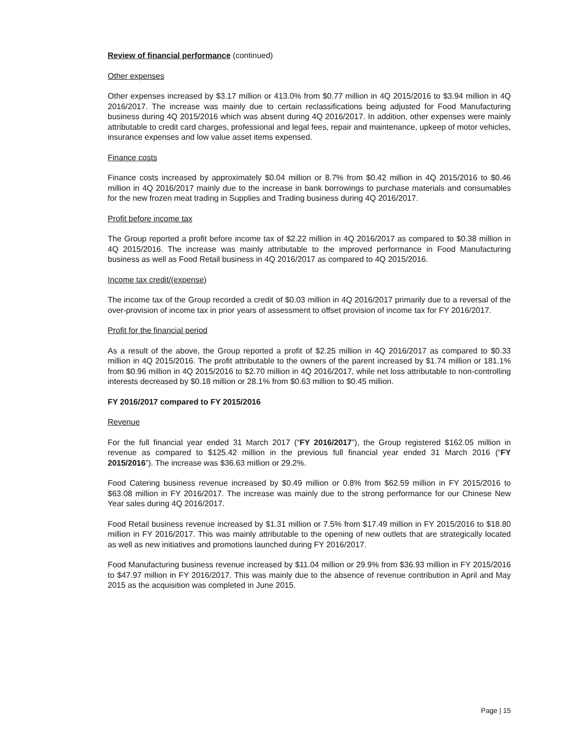Review of financial performance (continued)
Other expenses
Other expenses increased by $3.17 million or 413.0% from $0.77 million in 4Q 2015/2016 to $3.94 million in 4Q 2016/2017. The increase was mainly due to certain reclassifications being adjusted for Food Manufacturing business during 4Q 2015/2016 which was absent during 4Q 2016/2017. In addition, other expenses were mainly attributable to credit card charges, professional and legal fees, repair and maintenance, upkeep of motor vehicles, insurance expenses and low value asset items expensed.
Finance costs
Finance costs increased by approximately $0.04 million or 8.7% from $0.42 million in 4Q 2015/2016 to $0.46 million in 4Q 2016/2017 mainly due to the increase in bank borrowings to purchase materials and consumables for the new frozen meat trading in Supplies and Trading business during 4Q 2016/2017.
Profit before income tax
The Group reported a profit before income tax of $2.22 million in 4Q 2016/2017 as compared to $0.38 million in 4Q 2015/2016. The increase was mainly attributable to the improved performance in Food Manufacturing business as well as Food Retail business in 4Q 2016/2017 as compared to 4Q 2015/2016.
Income tax credit/(expense)
The income tax of the Group recorded a credit of $0.03 million in 4Q 2016/2017 primarily due to a reversal of the over-provision of income tax in prior years of assessment to offset provision of income tax for FY 2016/2017.
Profit for the financial period
As a result of the above, the Group reported a profit of $2.25 million in 4Q 2016/2017 as compared to $0.33 million in 4Q 2015/2016. The profit attributable to the owners of the parent increased by $1.74 million or 181.1% from $0.96 million in 4Q 2015/2016 to $2.70 million in 4Q 2016/2017, while net loss attributable to non-controlling interests decreased by $0.18 million or 28.1% from $0.63 million to $0.45 million.
FY 2016/2017 compared to FY 2015/2016
Revenue
For the full financial year ended 31 March 2017 (“FY 2016/2017”), the Group registered $162.05 million in revenue as compared to $125.42 million in the previous full financial year ended 31 March 2016 (“FY 2015/2016”). The increase was $36.63 million or 29.2%.
Food Catering business revenue increased by $0.49 million or 0.8% from $62.59 million in FY 2015/2016 to $63.08 million in FY 2016/2017. The increase was mainly due to the strong performance for our Chinese New Year sales during 4Q 2016/2017.
Food Retail business revenue increased by $1.31 million or 7.5% from $17.49 million in FY 2015/2016 to $18.80 million in FY 2016/2017. This was mainly attributable to the opening of new outlets that are strategically located as well as new initiatives and promotions launched during FY 2016/2017.
Food Manufacturing business revenue increased by $11.04 million or 29.9% from $36.93 million in FY 2015/2016 to $47.97 million in FY 2016/2017. This was mainly due to the absence of revenue contribution in April and May 2015 as the acquisition was completed in June 2015.
Page | 15